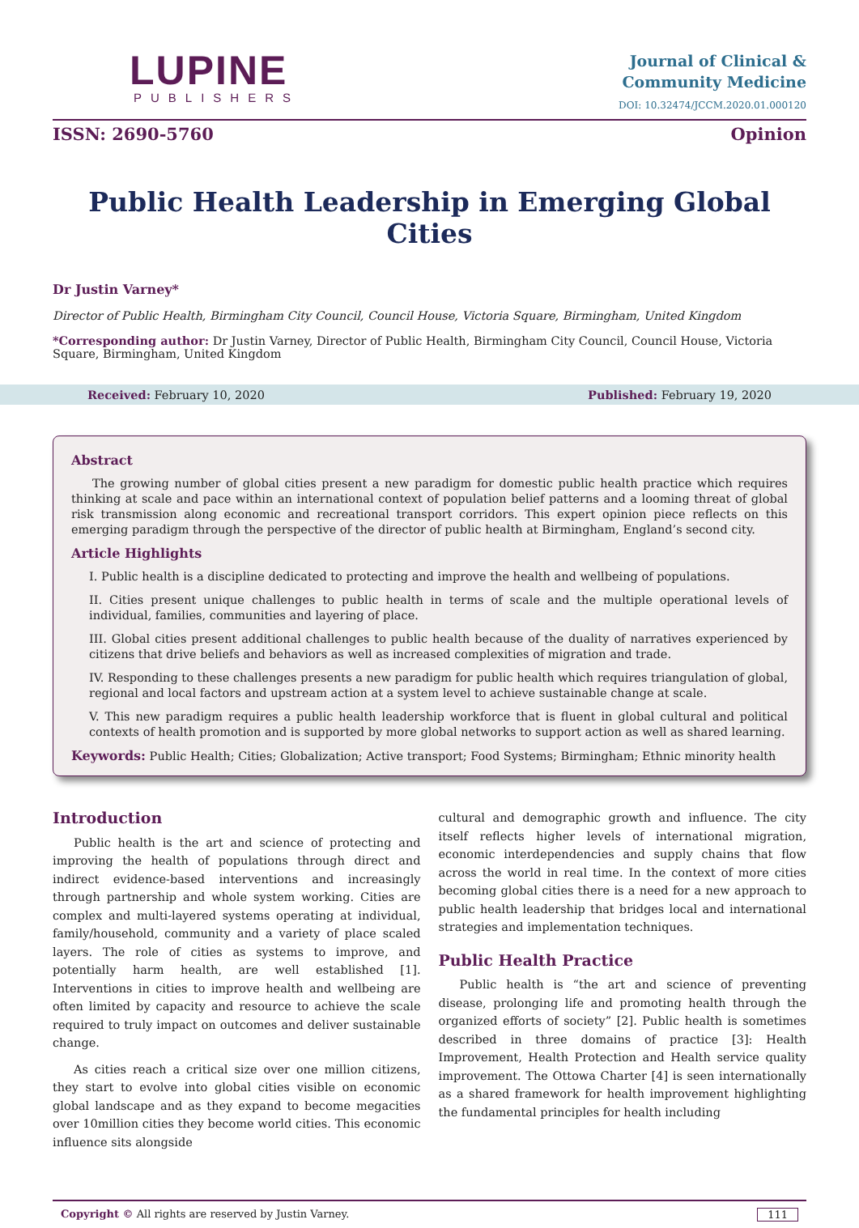LUPINE
PUBLISHERS
Journal of Clinical &
Community Medicine
DOI: 10.32474/JCCM.2020.01.000120
ISSN: 2690-5760 Opinion
Public Health Leadership in Emerging Global Cities
Dr Justin Varney*
Director of Public Health, Birmingham City Council, Council House, Victoria Square, Birmingham, United Kingdom
*Corresponding author: Dr Justin Varney, Director of Public Health, Birmingham City Council, Council House, Victoria Square, Birmingham, United Kingdom
Received: February 10, 2020 Published: February 19, 2020
Abstract
The growing number of global cities present a new paradigm for domestic public health practice which requires thinking at scale and pace within an international context of population belief patterns and a looming threat of global risk transmission along economic and recreational transport corridors. This expert opinion piece reflects on this emerging paradigm through the perspective of the director of public health at Birmingham, England’s second city.
Article Highlights
I. Public health is a discipline dedicated to protecting and improve the health and wellbeing of populations.
II. Cities present unique challenges to public health in terms of scale and the multiple operational levels of individual, families, communities and layering of place.
III. Global cities present additional challenges to public health because of the duality of narratives experienced by citizens that drive beliefs and behaviors as well as increased complexities of migration and trade.
IV. Responding to these challenges presents a new paradigm for public health which requires triangulation of global, regional and local factors and upstream action at a system level to achieve sustainable change at scale.
V. This new paradigm requires a public health leadership workforce that is fluent in global cultural and political contexts of health promotion and is supported by more global networks to support action as well as shared learning.
Keywords: Public Health; Cities; Globalization; Active transport; Food Systems; Birmingham; Ethnic minority health
Introduction
Public health is the art and science of protecting and improving the health of populations through direct and indirect evidence-based interventions and increasingly through partnership and whole system working. Cities are complex and multi-layered systems operating at individual, family/household, community and a variety of place scaled layers. The role of cities as systems to improve, and potentially harm health, are well established [1]. Interventions in cities to improve health and wellbeing are often limited by capacity and resource to achieve the scale required to truly impact on outcomes and deliver sustainable change.
As cities reach a critical size over one million citizens, they start to evolve into global cities visible on economic global landscape and as they expand to become megacities over 10million cities they become world cities. This economic influence sits alongside
cultural and demographic growth and influence. The city itself reflects higher levels of international migration, economic interdependencies and supply chains that flow across the world in real time. In the context of more cities becoming global cities there is a need for a new approach to public health leadership that bridges local and international strategies and implementation techniques.
Public Health Practice
Public health is “the art and science of preventing disease, prolonging life and promoting health through the organized efforts of society” [2]. Public health is sometimes described in three domains of practice [3]: Health Improvement, Health Protection and Health service quality improvement. The Ottowa Charter [4] is seen internationally as a shared framework for health improvement highlighting the fundamental principles for health including
Copyright © All rights are reserved by Justin Varney. 111